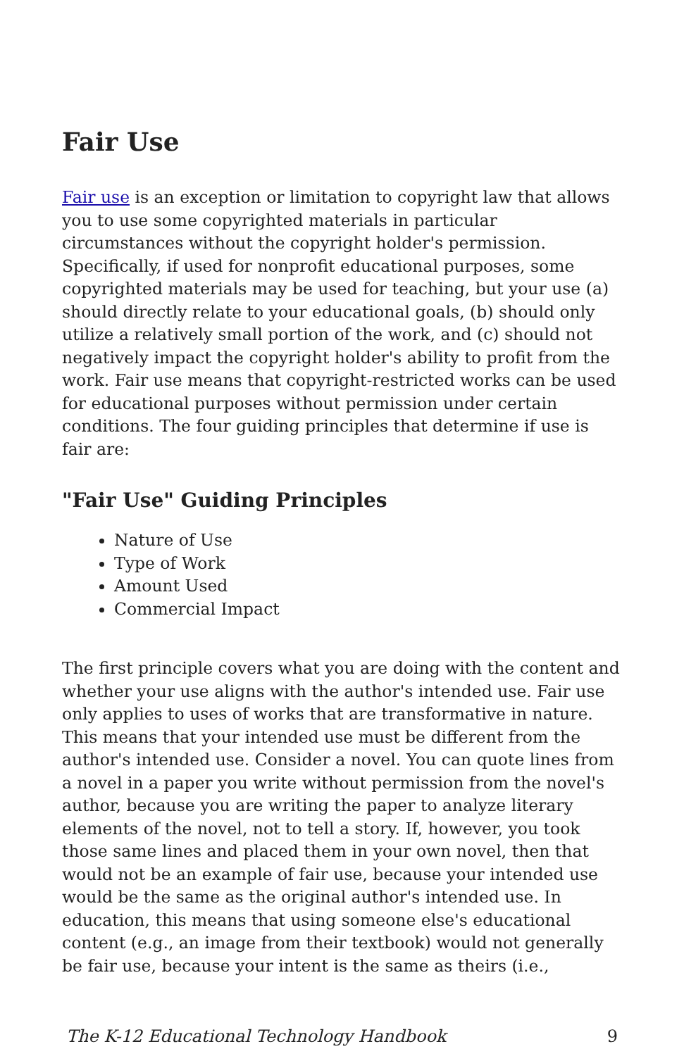Fair Use
Fair use is an exception or limitation to copyright law that allows you to use some copyrighted materials in particular circumstances without the copyright holder's permission. Specifically, if used for nonprofit educational purposes, some copyrighted materials may be used for teaching, but your use (a) should directly relate to your educational goals, (b) should only utilize a relatively small portion of the work, and (c) should not negatively impact the copyright holder's ability to profit from the work. Fair use means that copyright-restricted works can be used for educational purposes without permission under certain conditions. The four guiding principles that determine if use is fair are:
"Fair Use" Guiding Principles
Nature of Use
Type of Work
Amount Used
Commercial Impact
The first principle covers what you are doing with the content and whether your use aligns with the author's intended use. Fair use only applies to uses of works that are transformative in nature. This means that your intended use must be different from the author's intended use. Consider a novel. You can quote lines from a novel in a paper you write without permission from the novel's author, because you are writing the paper to analyze literary elements of the novel, not to tell a story. If, however, you took those same lines and placed them in your own novel, then that would not be an example of fair use, because your intended use would be the same as the original author's intended use. In education, this means that using someone else's educational content (e.g., an image from their textbook) would not generally be fair use, because your intent is the same as theirs (i.e.,
The K-12 Educational Technology Handbook 9